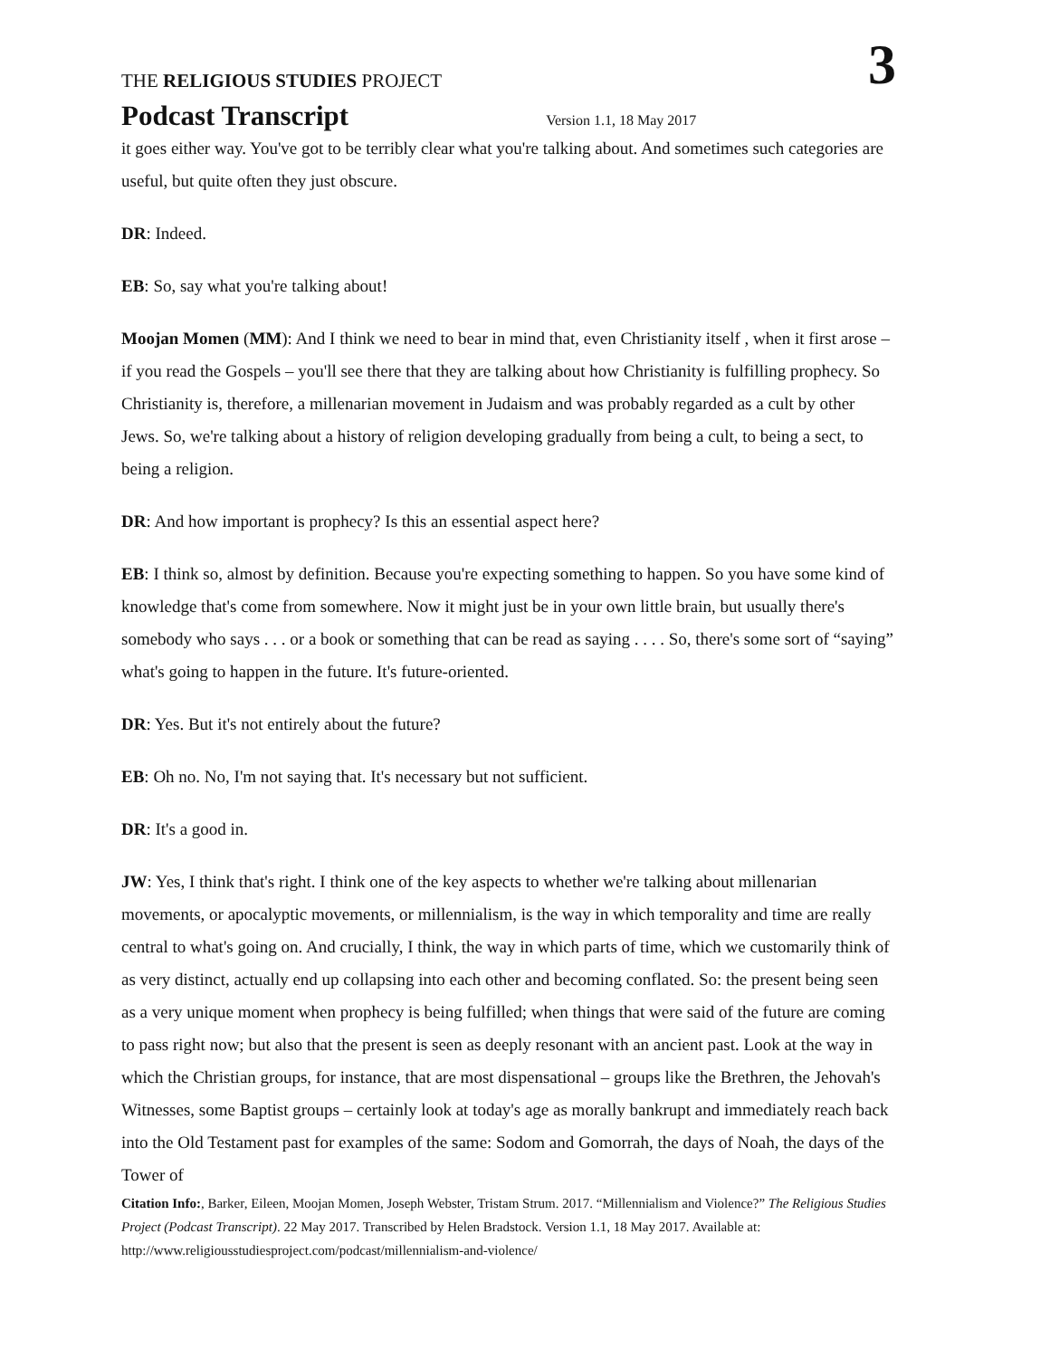THE RELIGIOUS STUDIES PROJECT
3
Podcast Transcript Version 1.1, 18 May 2017
it goes either way. You've got to be terribly clear what you're talking about. And sometimes such categories are useful, but quite often they just obscure.
DR: Indeed.
EB: So, say what you're talking about!
Moojan Momen (MM): And I think we need to bear in mind that, even Christianity itself , when it first arose – if you read the Gospels – you'll see there that they are talking about how Christianity is fulfilling prophecy. So Christianity is, therefore, a millenarian movement in Judaism and was probably regarded as a cult by other Jews. So, we're talking about a history of religion developing gradually from being a cult, to being a sect, to being a religion.
DR: And how important is prophecy? Is this an essential aspect here?
EB: I think so, almost by definition. Because you're expecting something to happen. So you have some kind of knowledge that's come from somewhere. Now it might just be in your own little brain, but usually there's somebody who says . . . or a book or something that can be read as saying . . . . So, there's some sort of “saying” what's going to happen in the future. It's future-oriented.
DR: Yes. But it's not entirely about the future?
EB: Oh no. No, I'm not saying that. It's necessary but not sufficient.
DR: It's a good in.
JW: Yes, I think that's right. I think one of the key aspects to whether we're talking about millenarian movements, or apocalyptic movements, or millennialism, is the way in which temporality and time are really central to what's going on. And crucially, I think, the way in which parts of time, which we customarily think of as very distinct, actually end up collapsing into each other and becoming conflated. So: the present being seen as a very unique moment when prophecy is being fulfilled; when things that were said of the future are coming to pass right now; but also that the present is seen as deeply resonant with an ancient past. Look at the way in which the Christian groups, for instance, that are most dispensational – groups like the Brethren, the Jehovah's Witnesses, some Baptist groups – certainly look at today's age as morally bankrupt and immediately reach back into the Old Testament past for examples of the same: Sodom and Gomorrah, the days of Noah, the days of the Tower of
Citation Info:, Barker, Eileen, Moojan Momen, Joseph Webster, Tristam Strum. 2017. “Millennialism and Violence?” The Religious Studies Project (Podcast Transcript). 22 May 2017. Transcribed by Helen Bradstock. Version 1.1, 18 May 2017. Available at: http://www.religiousstudiesproject.com/podcast/millennialism-and-violence/